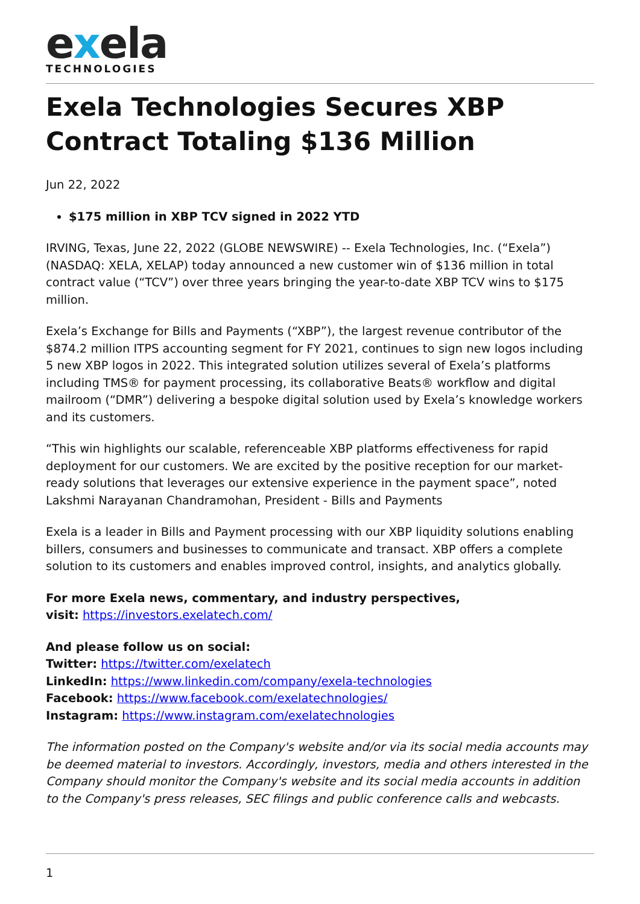exela
TECHNOLOGIES
Exela Technologies Secures XBP Contract Totaling $136 Million
Jun 22, 2022
$175 million in XBP TCV signed in 2022 YTD
IRVING, Texas, June 22, 2022 (GLOBE NEWSWIRE) -- Exela Technologies, Inc. (“Exela”) (NASDAQ: XELA, XELAP) today announced a new customer win of $136 million in total contract value (“TCV”) over three years bringing the year-to-date XBP TCV wins to $175 million.
Exela’s Exchange for Bills and Payments (“XBP”), the largest revenue contributor of the $874.2 million ITPS accounting segment for FY 2021, continues to sign new logos including 5 new XBP logos in 2022. This integrated solution utilizes several of Exela’s platforms including TMS® for payment processing, its collaborative Beats® workflow and digital mailroom (“DMR”) delivering a bespoke digital solution used by Exela’s knowledge workers and its customers.
“This win highlights our scalable, referenceable XBP platforms effectiveness for rapid deployment for our customers. We are excited by the positive reception for our market-ready solutions that leverages our extensive experience in the payment space”, noted Lakshmi Narayanan Chandramohan, President - Bills and Payments
Exela is a leader in Bills and Payment processing with our XBP liquidity solutions enabling billers, consumers and businesses to communicate and transact. XBP offers a complete solution to its customers and enables improved control, insights, and analytics globally.
For more Exela news, commentary, and industry perspectives,
visit: https://investors.exelatech.com/
And please follow us on social:
Twitter: https://twitter.com/exelatech
LinkedIn: https://www.linkedin.com/company/exela-technologies
Facebook: https://www.facebook.com/exelatechnologies/
Instagram: https://www.instagram.com/exelatechnologies
The information posted on the Company's website and/or via its social media accounts may be deemed material to investors. Accordingly, investors, media and others interested in the Company should monitor the Company's website and its social media accounts in addition to the Company's press releases, SEC filings and public conference calls and webcasts.
1